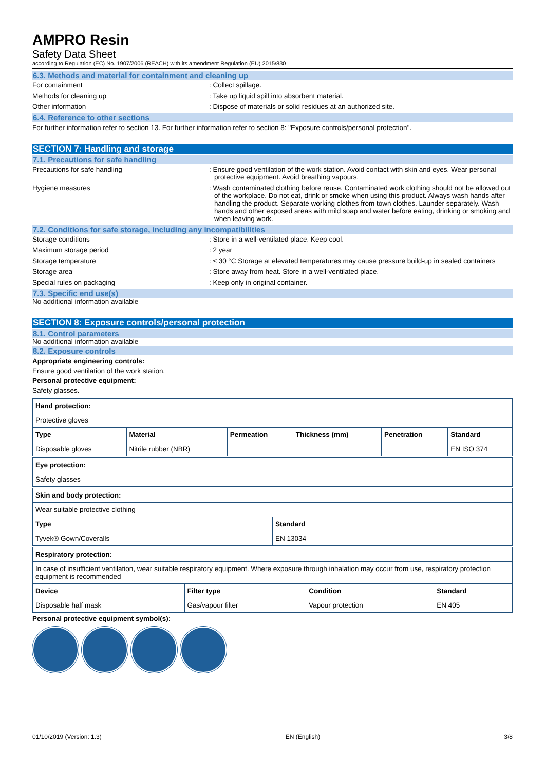AMPRO Resin
Safety Data Sheet
according to Regulation (EC) No. 1907/2006 (REACH) with its amendment Regulation (EU) 2015/830
6.3. Methods and material for containment and cleaning up
For containment : Collect spillage.
Methods for cleaning up : Take up liquid spill into absorbent material.
Other information : Dispose of materials or solid residues at an authorized site.
6.4. Reference to other sections
For further information refer to section 13. For further information refer to section 8: "Exposure controls/personal protection".
SECTION 7: Handling and storage
7.1. Precautions for safe handling
Precautions for safe handling : Ensure good ventilation of the work station. Avoid contact with skin and eyes. Wear personal protective equipment. Avoid breathing vapours.
Hygiene measures : Wash contaminated clothing before reuse. Contaminated work clothing should not be allowed out of the workplace. Do not eat, drink or smoke when using this product. Always wash hands after handling the product. Separate working clothes from town clothes. Launder separately. Wash hands and other exposed areas with mild soap and water before eating, drinking or smoking and when leaving work.
7.2. Conditions for safe storage, including any incompatibilities
Storage conditions : Store in a well-ventilated place. Keep cool.
Maximum storage period : 2 year
Storage temperature : ≤ 30 °C Storage at elevated temperatures may cause pressure build-up in sealed containers
Storage area : Store away from heat. Store in a well-ventilated place.
Special rules on packaging : Keep only in original container.
7.3. Specific end use(s)
No additional information available
SECTION 8: Exposure controls/personal protection
8.1. Control parameters
No additional information available
8.2. Exposure controls
Appropriate engineering controls:
Ensure good ventilation of the work station.
Personal protective equipment:
Safety glasses.
| Hand protection: | | | | | |
| --- | --- | --- | --- | --- | --- |
| Protective gloves | | | | | |
| Type | Material | Permeation | Thickness (mm) | Penetration | Standard |
| Disposable gloves | Nitrile rubber (NBR) | | | | EN ISO 374 |
| Eye protection: |
| --- |
| Safety glasses |
| Skin and body protection: | |
| --- | --- |
| Wear suitable protective clothing | |
| Type | Standard |
| Tyvek® Gown/Coveralls | EN 13034 |
| Respiratory protection: | | | |
| --- | --- | --- | --- |
| In case of insufficient ventilation, wear suitable respiratory equipment. Where exposure through inhalation may occur from use, respiratory protection equipment is recommended | | | |
| Device | Filter type | Condition | Standard |
| Disposable half mask | Gas/vapour filter | Vapour protection | EN 405 |
Personal protective equipment symbol(s):
01/10/2019 (Version: 1.3) EN (English) 3/8